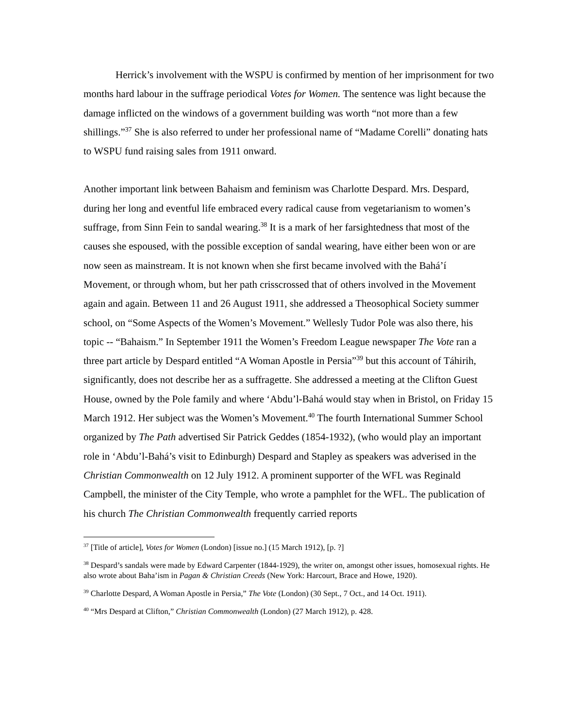Herrick’s involvement with the WSPU is confirmed by mention of her imprisonment for two months hard labour in the suffrage periodical Votes for Women. The sentence was light because the damage inflicted on the windows of a government building was worth “not more than a few shillings.”<sup>37</sup> She is also referred to under her professional name of “Madame Corelli” donating hats to WSPU fund raising sales from 1911 onward.
Another important link between Bahaism and feminism was Charlotte Despard. Mrs. Despard, during her long and eventful life embraced every radical cause from vegetarianism to women’s suffrage, from Sinn Fein to sandal wearing.<sup>38</sup> It is a mark of her farsightedness that most of the causes she espoused, with the possible exception of sandal wearing, have either been won or are now seen as mainstream. It is not known when she first became involved with the Bahá’í Movement, or through whom, but her path crisscrossed that of others involved in the Movement again and again. Between 11 and 26 August 1911, she addressed a Theosophical Society summer school, on “Some Aspects of the Women’s Movement.” Wellesly Tudor Pole was also there, his topic -- “Bahaism.” In September 1911 the Women’s Freedom League newspaper The Vote ran a three part article by Despard entitled “A Woman Apostle in Persia”<sup>39</sup> but this account of Táhirih, significantly, does not describe her as a suffragette. She addressed a meeting at the Clifton Guest House, owned by the Pole family and where ‘Abdu’l-Bahá would stay when in Bristol, on Friday 15 March 1912. Her subject was the Women’s Movement.<sup>40</sup> The fourth International Summer School organized by The Path advertised Sir Patrick Geddes (1854-1932), (who would play an important role in ‘Abdu’l-Bahá’s visit to Edinburgh) Despard and Stapley as speakers was adverised in the Christian Commonwealth on 12 July 1912. A prominent supporter of the WFL was Reginald Campbell, the minister of the City Temple, who wrote a pamphlet for the WFL. The publication of his church The Christian Commonwealth frequently carried reports
<sup>37</sup> [Title of article], Votes for Women (London) [issue no.] (15 March 1912), [p. ?]
<sup>38</sup> Despard’s sandals were made by Edward Carpenter (1844-1929), the writer on, amongst other issues, homosexual rights. He also wrote about Baha’ism in Pagan & Christian Creeds (New York: Harcourt, Brace and Howe, 1920).
<sup>39</sup> Charlotte Despard, A Woman Apostle in Persia,” The Vote (London) (30 Sept., 7 Oct., and 14 Oct. 1911).
<sup>40</sup> “Mrs Despard at Clifton,” Christian Commonwealth (London) (27 March 1912), p. 428.